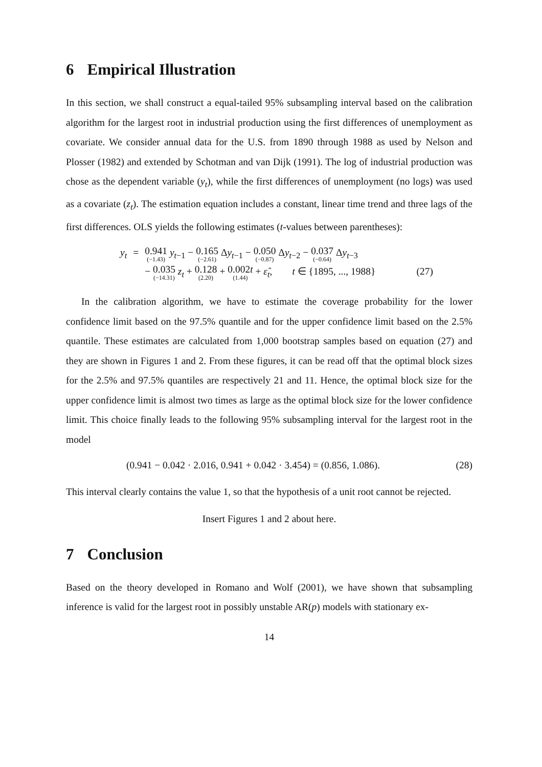6 Empirical Illustration
In this section, we shall construct a equal-tailed 95% subsampling interval based on the calibration algorithm for the largest root in industrial production using the first differences of unemployment as covariate. We consider annual data for the U.S. from 1890 through 1988 as used by Nelson and Plosser (1982) and extended by Schotman and van Dijk (1991). The log of industrial production was chose as the dependent variable (y<sub>t</sub>), while the first differences of unemployment (no logs) was used as a covariate (z<sub>t</sub>). The estimation equation includes a constant, linear time trend and three lags of the first differences. OLS yields the following estimates (t-values between parentheses):
| y<sub>t</sub> | = | 0.941 (−1.43) y<sub>t−1</sub> − 0.165 (−2.61) Δ y<sub>t−1</sub> − 0.050 (−0.87) Δ y<sub>t−2</sub> − 0.037 (−0.64) Δ y<sub>t−3</sub> |
| | | − 0.035 (−14.31) z<sub>t</sub> + 0.128 (2.20) + 0.002 t (1.44) + ε̂<sub>t</sub> , t ∈ {1895, ..., 1988} (27) |
In the calibration algorithm, we have to estimate the coverage probability for the lower confidence limit based on the 97.5% quantile and for the upper confidence limit based on the 2.5% quantile. These estimates are calculated from 1,000 bootstrap samples based on equation (27) and they are shown in Figures 1 and 2. From these figures, it can be read off that the optimal block sizes for the 2.5% and 97.5% quantiles are respectively 21 and 11. Hence, the optimal block size for the upper confidence limit is almost two times as large as the optimal block size for the lower confidence limit. This choice finally leads to the following 95% subsampling interval for the largest root in the model
(0.941 − 0.042 · 2.016, 0.941 + 0.042 · 3.454) = (0.856, 1.086). (28)
This interval clearly contains the value 1, so that the hypothesis of a unit root cannot be rejected.
Insert Figures 1 and 2 about here.
7 Conclusion
Based on the theory developed in Romano and Wolf (2001), we have shown that subsampling inference is valid for the largest root in possibly unstable AR(p) models with stationary ex-
14